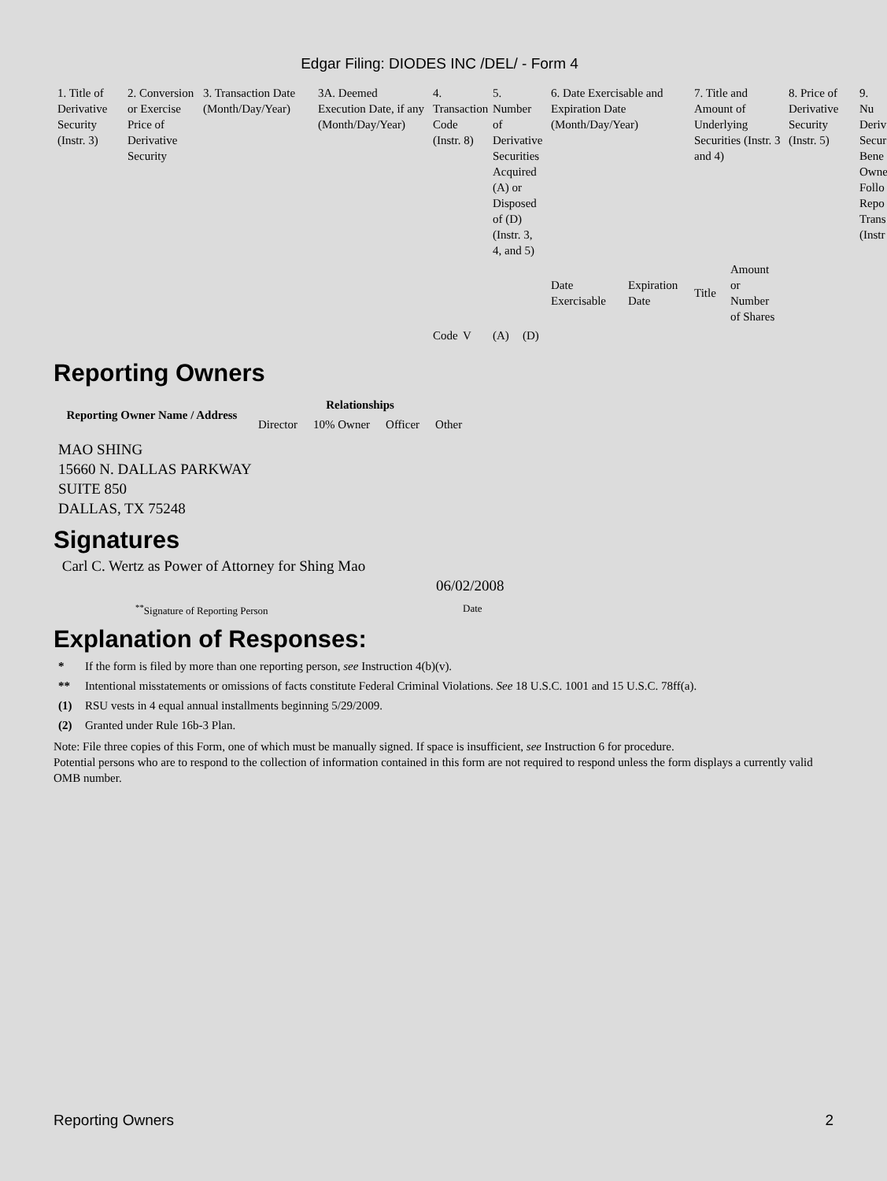Edgar Filing: DIODES INC /DEL/ - Form 4
| 1. Title of Derivative Security (Instr. 3) | 2. Conversion or Exercise Price of Derivative Security | 3. Transaction Date (Month/Day/Year) | 3A. Deemed Execution Date, if any (Month/Day/Year) | 4. Transaction Code (Instr. 8) | | 5. Number of Derivative Securities Acquired (A) or Disposed of (D) (Instr. 3, 4, and 5) | | 6. Date Exercisable and Expiration Date (Month/Day/Year) | | 7. Title and Amount of Underlying Securities (Instr. 3 and 4) | | 8. Price of Derivative Security (Instr. 5) | 9. Nu Deriv Secur Bene Owne Follo Repo Trans (Instr |
| | | | | | | | | Date Exercisable | Expiration Date | Title | Amount or Number of Shares | | |
| | | | | Code | V | (A) | (D) | | | | | | |
Reporting Owners
| Reporting Owner Name / Address | Relationships | | | |
| --- | --- | --- | --- | --- |
| | Director | 10% Owner | Officer | Other |
MAO SHING
15660 N. DALLAS PARKWAY
SUITE 850
DALLAS, TX 75248
Signatures
Carl C. Wertz as Power of Attorney for Shing Mao
06/02/2008
<sup>**</sup> Signature of Reporting Person Date
Explanation of Responses:
* If the form is filed by more than one reporting person, see Instruction 4(b)(v).
** Intentional misstatements or omissions of facts constitute Federal Criminal Violations. See 18 U.S.C. 1001 and 15 U.S.C. 78ff(a).
(1) RSU vests in 4 equal annual installments beginning 5/29/2009.
(2) Granted under Rule 16b-3 Plan.
Note: File three copies of this Form, one of which must be manually signed. If space is insufficient, see Instruction 6 for procedure.
Potential persons who are to respond to the collection of information contained in this form are not required to respond unless the form displays a currently valid OMB number.
Reporting Owners 2